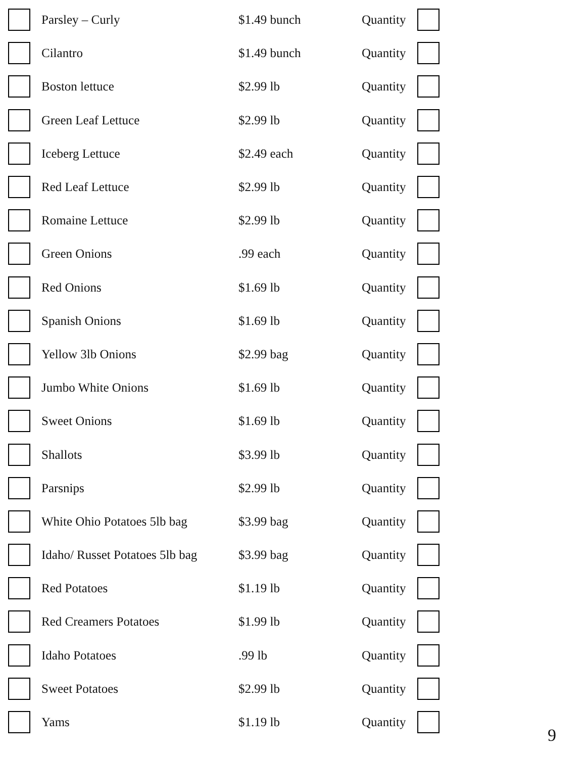| | Parsley – Curly | $1.49 bunch | Quantity | |
| | Cilantro | $1.49 bunch | Quantity | |
| | Boston lettuce | $2.99 lb | Quantity | |
| | Green Leaf Lettuce | $2.99 lb | Quantity | |
| | Iceberg Lettuce | $2.49 each | Quantity | |
| | Red Leaf Lettuce | $2.99 lb | Quantity | |
| | Romaine Lettuce | $2.99 lb | Quantity | |
| | Green Onions | .99 each | Quantity | |
| | Red Onions | $1.69 lb | Quantity | |
| | Spanish Onions | $1.69 lb | Quantity | |
| | Yellow 3lb Onions | $2.99 bag | Quantity | |
| | Jumbo White Onions | $1.69 lb | Quantity | |
| | Sweet Onions | $1.69 lb | Quantity | |
| | Shallots | $3.99 lb | Quantity | |
| | Parsnips | $2.99 lb | Quantity | |
| | White Ohio Potatoes 5lb bag | $3.99 bag | Quantity | |
| | Idaho/ Russet Potatoes 5lb bag | $3.99 bag | Quantity | |
| | Red Potatoes | $1.19 lb | Quantity | |
| | Red Creamers Potatoes | $1.99 lb | Quantity | |
| | Idaho Potatoes | .99 lb | Quantity | |
| | Sweet Potatoes | $2.99 lb | Quantity | |
| | Yams | $1.19 lb | Quantity | |
9